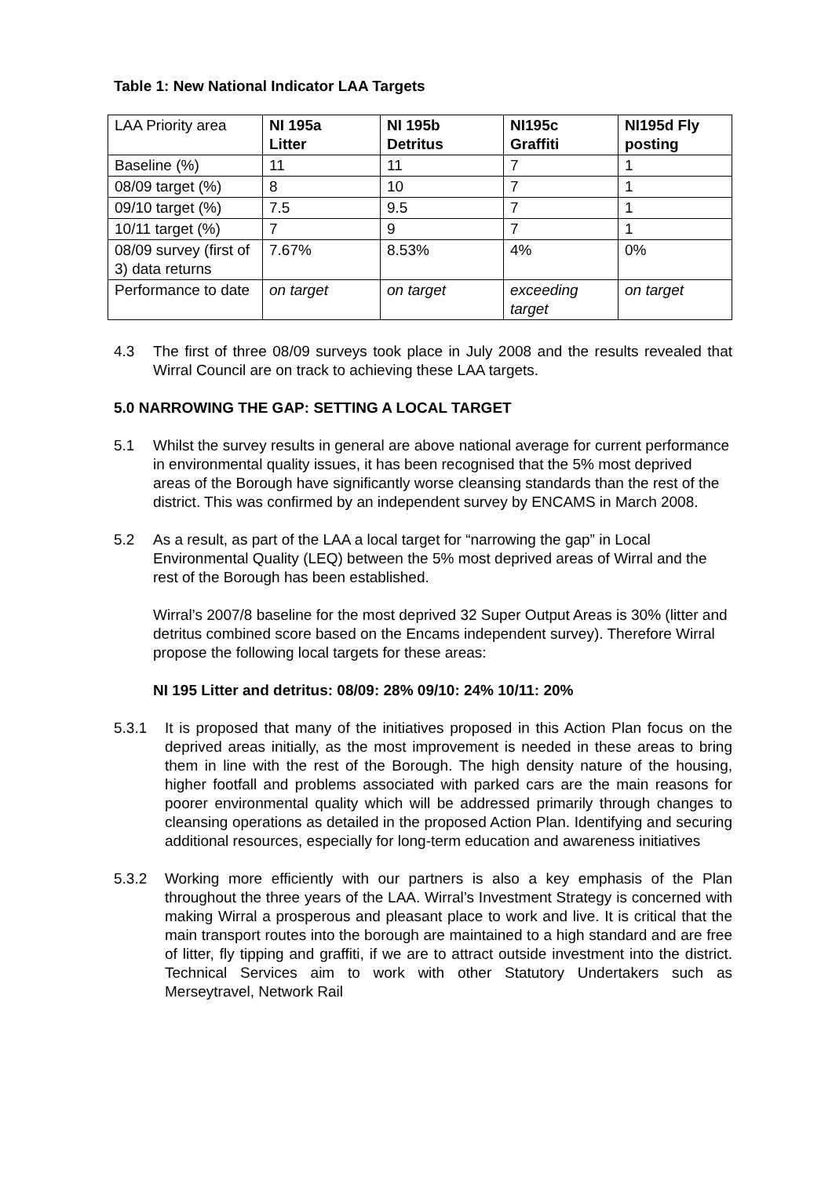Table 1: New National Indicator LAA Targets
| LAA Priority area | NI 195a Litter | NI 195b Detritus | NI195c Graffiti | NI195d Fly posting |
| Baseline (%) | 11 | 11 | 7 | 1 |
| 08/09 target (%) | 8 | 10 | 7 | 1 |
| 09/10 target (%) | 7.5 | 9.5 | 7 | 1 |
| 10/11 target (%) | 7 | 9 | 7 | 1 |
| 08/09 survey (first of 3) data returns | 7.67% | 8.53% | 4% | 0% |
| Performance to date | on target | on target | exceeding target | on target |
4.3 The first of three 08/09 surveys took place in July 2008 and the results revealed that Wirral Council are on track to achieving these LAA targets.
5.0 NARROWING THE GAP: SETTING A LOCAL TARGET
5.1 Whilst the survey results in general are above national average for current performance in environmental quality issues, it has been recognised that the 5% most deprived areas of the Borough have significantly worse cleansing standards than the rest of the district. This was confirmed by an independent survey by ENCAMS in March 2008.
5.2 As a result, as part of the LAA a local target for “narrowing the gap” in Local Environmental Quality (LEQ) between the 5% most deprived areas of Wirral and the rest of the Borough has been established.
Wirral’s 2007/8 baseline for the most deprived 32 Super Output Areas is 30% (litter and detritus combined score based on the Encams independent survey). Therefore Wirral propose the following local targets for these areas:
NI 195 Litter and detritus: 08/09: 28% 09/10: 24% 10/11: 20%
5.3.1 It is proposed that many of the initiatives proposed in this Action Plan focus on the deprived areas initially, as the most improvement is needed in these areas to bring them in line with the rest of the Borough. The high density nature of the housing, higher footfall and problems associated with parked cars are the main reasons for poorer environmental quality which will be addressed primarily through changes to cleansing operations as detailed in the proposed Action Plan. Identifying and securing additional resources, especially for long-term education and awareness initiatives
5.3.2 Working more efficiently with our partners is also a key emphasis of the Plan throughout the three years of the LAA. Wirral’s Investment Strategy is concerned with making Wirral a prosperous and pleasant place to work and live. It is critical that the main transport routes into the borough are maintained to a high standard and are free of litter, fly tipping and graffiti, if we are to attract outside investment into the district. Technical Services aim to work with other Statutory Undertakers such as Merseytravel, Network Rail